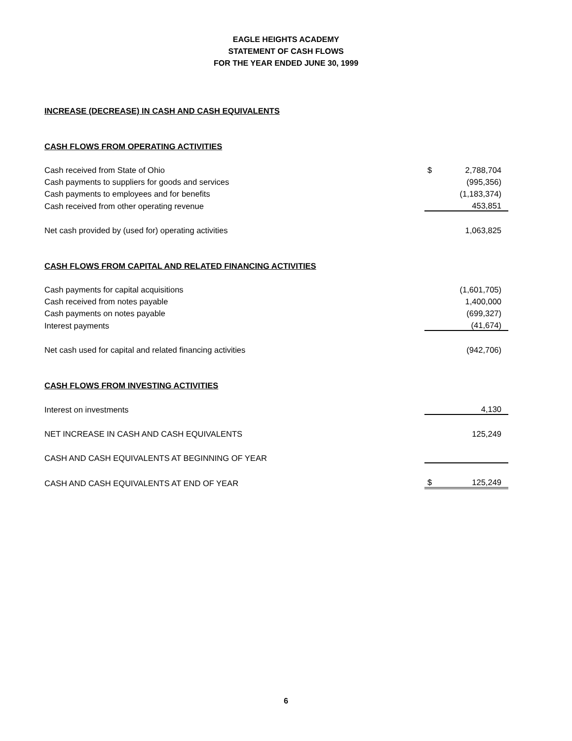EAGLE HEIGHTS ACADEMY
STATEMENT OF CASH FLOWS
FOR THE YEAR ENDED JUNE 30, 1999
| INCREASE (DECREASE) IN CASH AND CASH EQUIVALENTS | | |
| CASH FLOWS FROM OPERATING ACTIVITIES | | |
| Cash received from State of Ohio | $ | 2,788,704 |
| Cash payments to suppliers for goods and services | | (995,356) |
| Cash payments to employees and for benefits | | (1,183,374) |
| Cash received from other operating revenue | | 453,851 |
| Net cash provided by (used for) operating activities | | 1,063,825 |
| CASH FLOWS FROM CAPITAL AND RELATED FINANCING ACTIVITIES | | |
| Cash payments for capital acquisitions | | (1,601,705) |
| Cash received from notes payable | | 1,400,000 |
| Cash payments on notes payable | | (699,327) |
| Interest payments | | (41,674) |
| Net cash used for capital and related financing activities | | (942,706) |
| CASH FLOWS FROM INVESTING ACTIVITIES | | |
| Interest on investments | | 4,130 |
| NET INCREASE IN CASH AND CASH EQUIVALENTS | | 125,249 |
| CASH AND CASH EQUIVALENTS AT BEGINNING OF YEAR | | |
| CASH AND CASH EQUIVALENTS AT END OF YEAR | $ | 125,249 |
6